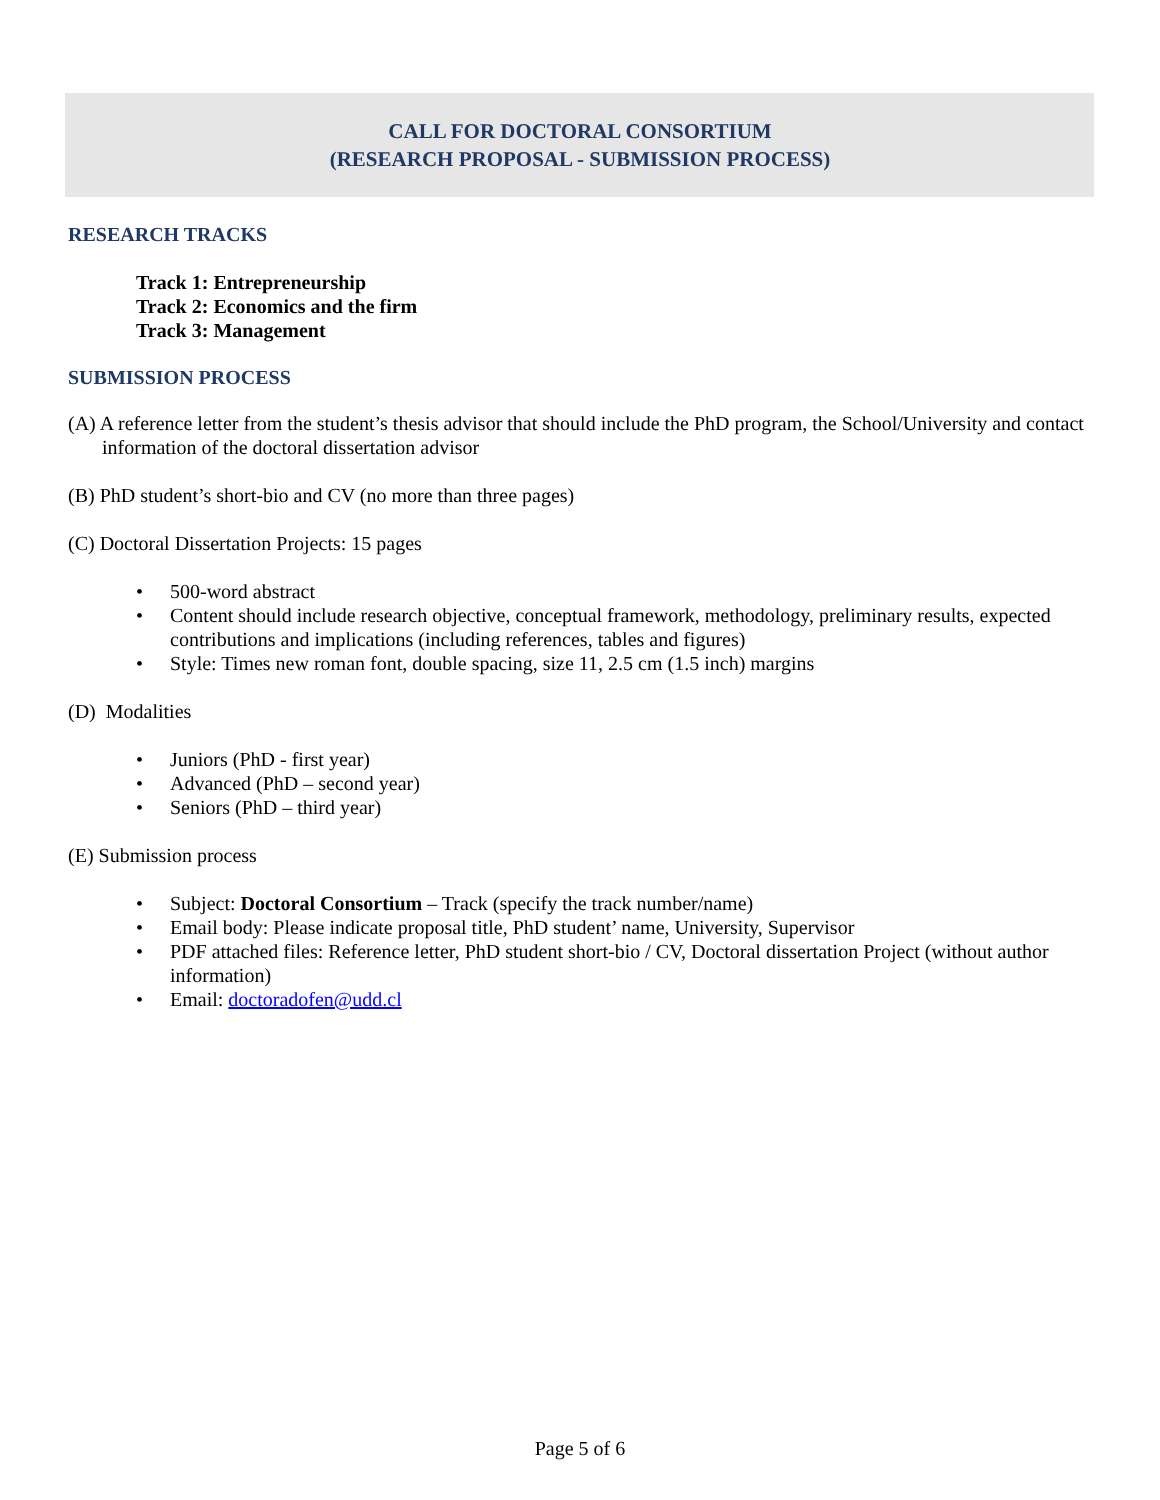CALL FOR DOCTORAL CONSORTIUM
(RESEARCH PROPOSAL - SUBMISSION PROCESS)
RESEARCH TRACKS
Track 1: Entrepreneurship
Track 2: Economics and the firm
Track 3: Management
SUBMISSION PROCESS
(A) A reference letter from the student’s thesis advisor that should include the PhD program, the School/University and contact information of the doctoral dissertation advisor
(B) PhD student’s short-bio and CV (no more than three pages)
(C) Doctoral Dissertation Projects: 15 pages
• 500-word abstract
• Content should include research objective, conceptual framework, methodology, preliminary results, expected contributions and implications (including references, tables and figures)
• Style: Times new roman font, double spacing, size 11, 2.5 cm (1.5 inch) margins
(D) Modalities
• Juniors (PhD - first year)
• Advanced (PhD – second year)
• Seniors (PhD – third year)
(E) Submission process
• Subject: Doctoral Consortium – Track (specify the track number/name)
• Email body: Please indicate proposal title, PhD student’ name, University, Supervisor
• PDF attached files: Reference letter, PhD student short-bio / CV, Doctoral dissertation Project (without author information)
• Email: doctoradofen@udd.cl
Page 5 of 6